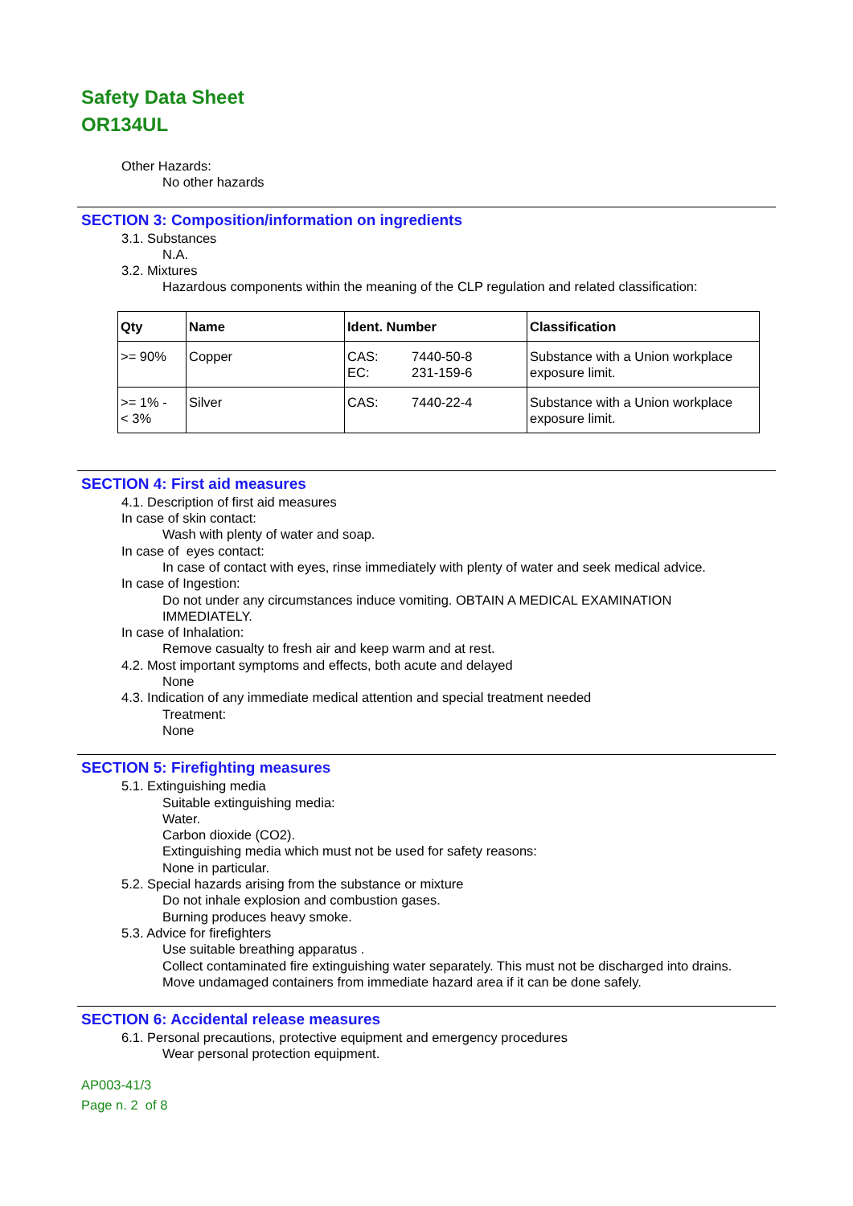Safety Data Sheet
OR134UL
Other Hazards:
No other hazards
SECTION 3: Composition/information on ingredients
3.1. Substances
N.A.
3.2. Mixtures
Hazardous components within the meaning of the CLP regulation and related classification:
| Qty | Name | Ident. Number | | Classification |
| --- | --- | --- | --- | --- |
| >= 90% | Copper | CAS: EC: | 7440-50-8 231-159-6 | Substance with a Union workplace exposure limit. |
| >= 1% - < 3% | Silver | CAS: | 7440-22-4 | Substance with a Union workplace exposure limit. |
SECTION 4: First aid measures
4.1. Description of first aid measures
In case of skin contact:
Wash with plenty of water and soap.
In case of eyes contact:
In case of contact with eyes, rinse immediately with plenty of water and seek medical advice.
In case of Ingestion:
Do not under any circumstances induce vomiting. OBTAIN A MEDICAL EXAMINATION
IMMEDIATELY.
In case of Inhalation:
Remove casualty to fresh air and keep warm and at rest.
4.2. Most important symptoms and effects, both acute and delayed
None
4.3. Indication of any immediate medical attention and special treatment needed
Treatment:
None
SECTION 5: Firefighting measures
5.1. Extinguishing media
Suitable extinguishing media:
Water.
Carbon dioxide (CO2).
Extinguishing media which must not be used for safety reasons:
None in particular.
5.2. Special hazards arising from the substance or mixture
Do not inhale explosion and combustion gases.
Burning produces heavy smoke.
5.3. Advice for firefighters
Use suitable breathing apparatus .
Collect contaminated fire extinguishing water separately. This must not be discharged into drains.
Move undamaged containers from immediate hazard area if it can be done safely.
SECTION 6: Accidental release measures
6.1. Personal precautions, protective equipment and emergency procedures
Wear personal protection equipment.
AP003-41/3
Page n. 2 of 8